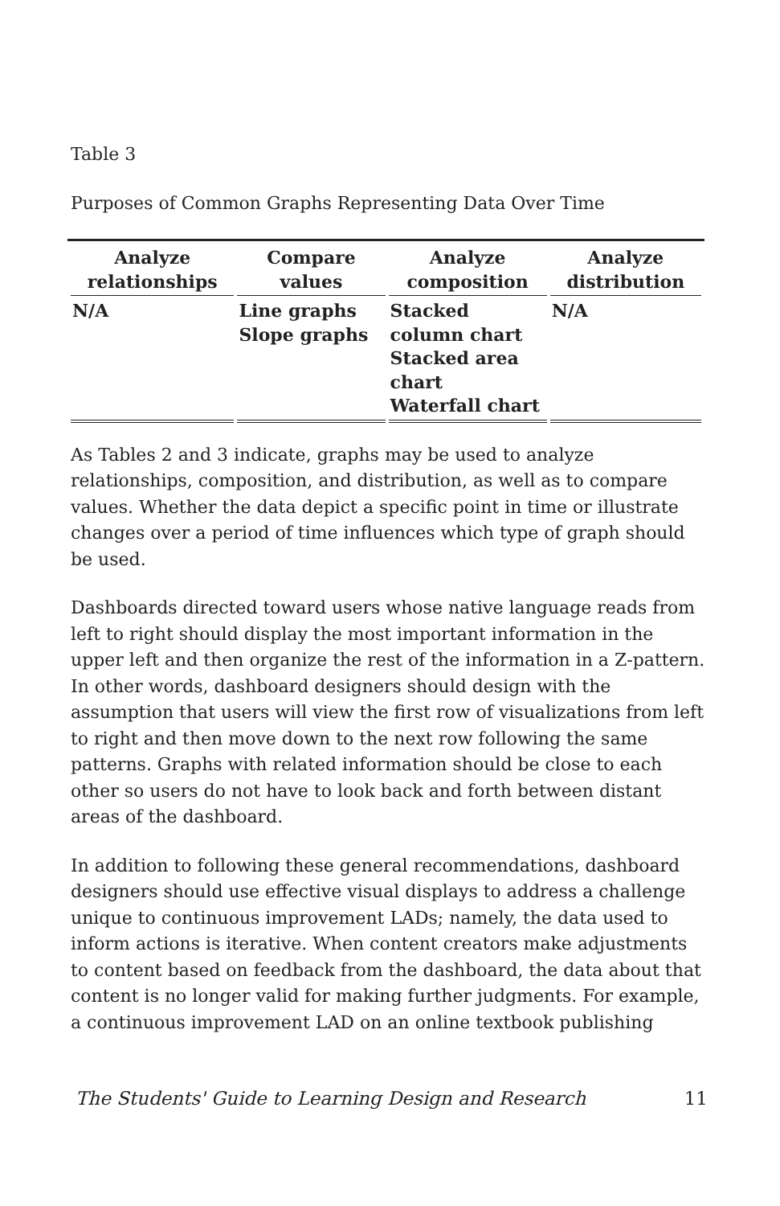Table 3
Purposes of Common Graphs Representing Data Over Time
| Analyze relationships | Compare values | Analyze composition | Analyze distribution |
| --- | --- | --- | --- |
| N/A | Line graphs Slope graphs | Stacked column chart Stacked area chart Waterfall chart | N/A |
As Tables 2 and 3 indicate, graphs may be used to analyze relationships, composition, and distribution, as well as to compare values. Whether the data depict a specific point in time or illustrate changes over a period of time influences which type of graph should be used.
Dashboards directed toward users whose native language reads from left to right should display the most important information in the upper left and then organize the rest of the information in a Z-pattern. In other words, dashboard designers should design with the assumption that users will view the first row of visualizations from left to right and then move down to the next row following the same patterns. Graphs with related information should be close to each other so users do not have to look back and forth between distant areas of the dashboard.
In addition to following these general recommendations, dashboard designers should use effective visual displays to address a challenge unique to continuous improvement LADs; namely, the data used to inform actions is iterative. When content creators make adjustments to content based on feedback from the dashboard, the data about that content is no longer valid for making further judgments. For example, a continuous improvement LAD on an online textbook publishing
The Students' Guide to Learning Design and Research 11